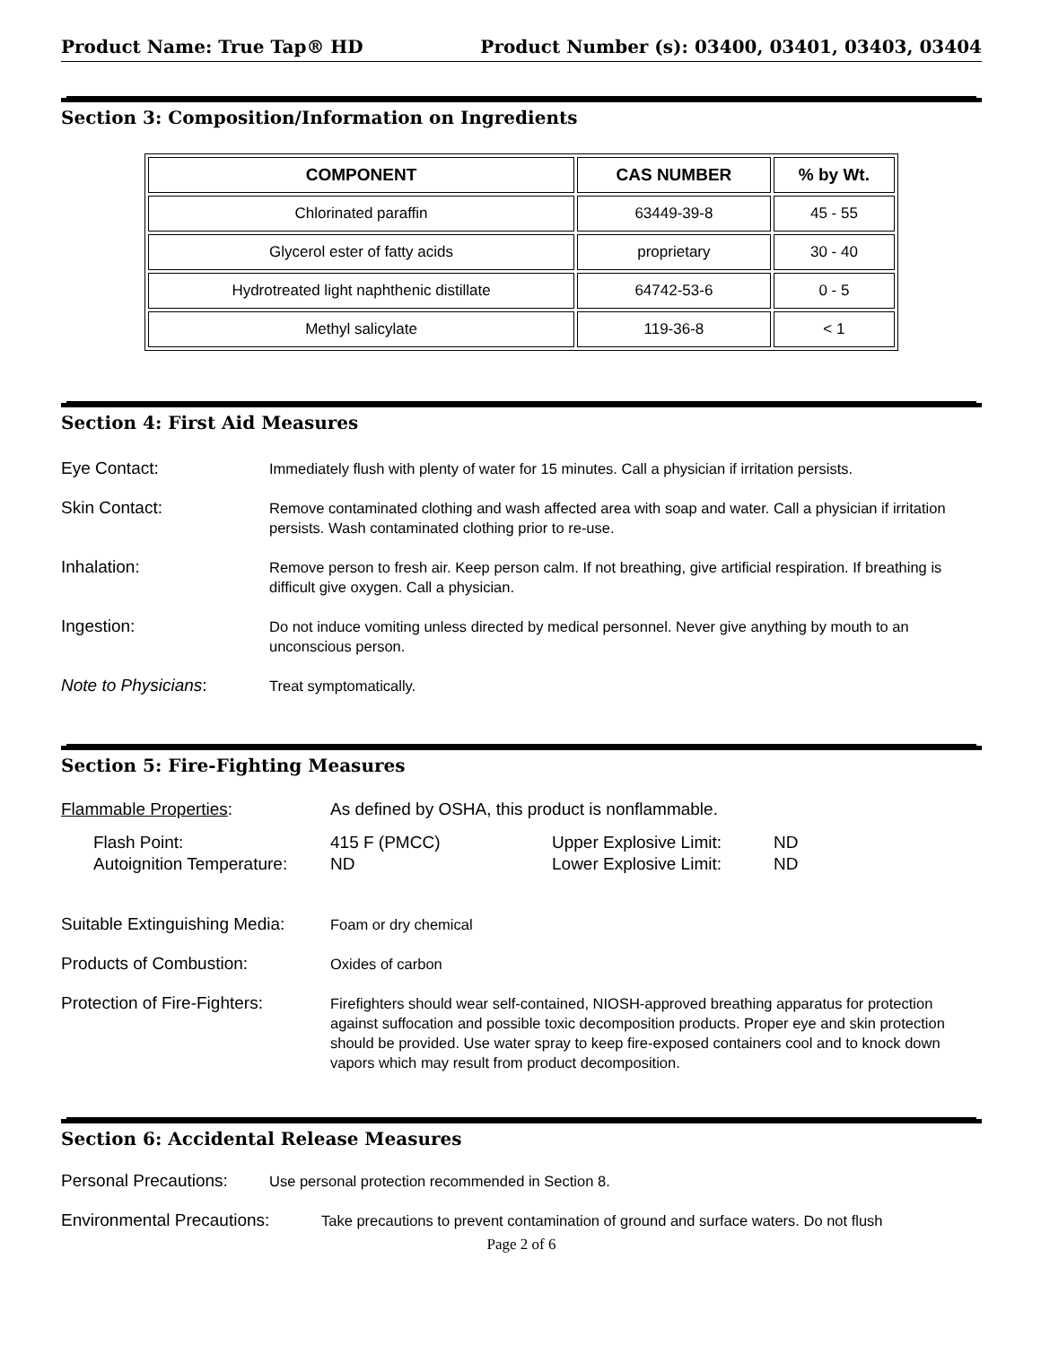Product Name: True Tap® HD Product Number (s): 03400, 03401, 03403, 03404
Section 3: Composition/Information on Ingredients
| COMPONENT | CAS NUMBER | % by Wt. |
| --- | --- | --- |
| Chlorinated paraffin | 63449-39-8 | 45 - 55 |
| Glycerol ester of fatty acids | proprietary | 30 - 40 |
| Hydrotreated light naphthenic distillate | 64742-53-6 | 0 - 5 |
| Methyl salicylate | 119-36-8 | < 1 |
Section 4: First Aid Measures
Eye Contact:
Immediately flush with plenty of water for 15 minutes. Call a physician if irritation persists.
Skin Contact:
Remove contaminated clothing and wash affected area with soap and water. Call a physician if irritation persists. Wash contaminated clothing prior to re-use.
Inhalation:
Remove person to fresh air. Keep person calm. If not breathing, give artificial respiration. If breathing is difficult give oxygen. Call a physician.
Ingestion:
Do not induce vomiting unless directed by medical personnel. Never give anything by mouth to an unconscious person.
Note to Physicians:
Treat symptomatically.
Section 5: Fire-Fighting Measures
Flammable Properties: As defined by OSHA, this product is nonflammable.
Flash Point:
Autoignition Temperature:
415 F (PMCC)
ND
Upper Explosive Limit:
Lower Explosive Limit:
ND
ND
Suitable Extinguishing Media:
Foam or dry chemical
Products of Combustion:
Oxides of carbon
Protection of Fire-Fighters:
Firefighters should wear self-contained, NIOSH-approved breathing apparatus for protection against suffocation and possible toxic decomposition products. Proper eye and skin protection should be provided. Use water spray to keep fire-exposed containers cool and to knock down vapors which may result from product decomposition.
Section 6: Accidental Release Measures
Personal Precautions:
Use personal protection recommended in Section 8.
Environmental Precautions:
Take precautions to prevent contamination of ground and surface waters. Do not flush
Page 2 of 6